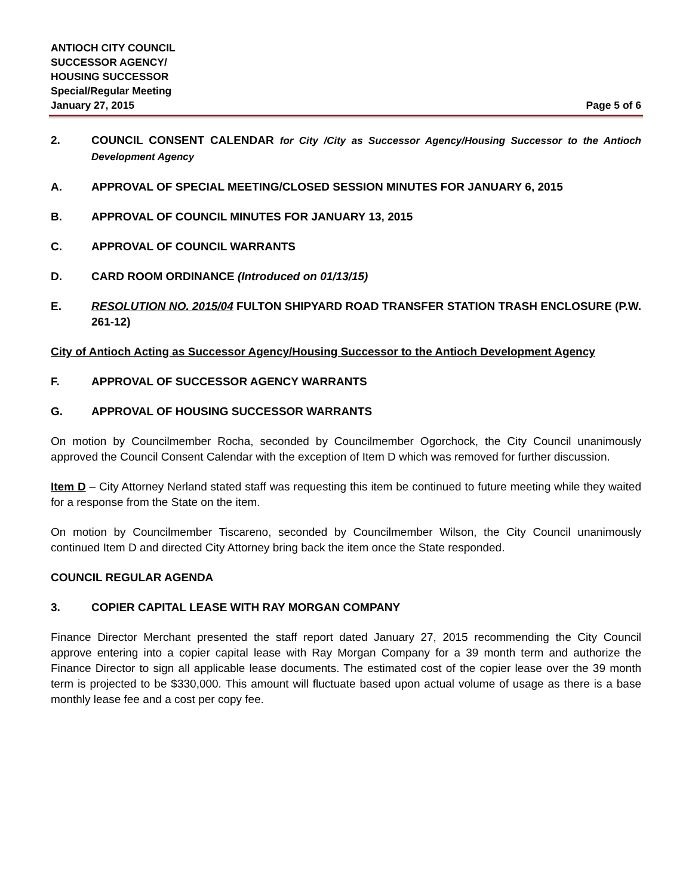ANTIOCH CITY COUNCIL
SUCCESSOR AGENCY/
HOUSING SUCCESSOR
Special/Regular Meeting
January 27, 2015 Page 5 of 6
2. COUNCIL CONSENT CALENDAR for City /City as Successor Agency/Housing Successor to the Antioch Development Agency
A. APPROVAL OF SPECIAL MEETING/CLOSED SESSION MINUTES FOR JANUARY 6, 2015
B. APPROVAL OF COUNCIL MINUTES FOR JANUARY 13, 2015
C. APPROVAL OF COUNCIL WARRANTS
D. CARD ROOM ORDINANCE (Introduced on 01/13/15)
E. RESOLUTION NO. 2015/04 FULTON SHIPYARD ROAD TRANSFER STATION TRASH ENCLOSURE (P.W. 261-12)
City of Antioch Acting as Successor Agency/Housing Successor to the Antioch Development Agency
F. APPROVAL OF SUCCESSOR AGENCY WARRANTS
G. APPROVAL OF HOUSING SUCCESSOR WARRANTS
On motion by Councilmember Rocha, seconded by Councilmember Ogorchock, the City Council unanimously approved the Council Consent Calendar with the exception of Item D which was removed for further discussion.
Item D – City Attorney Nerland stated staff was requesting this item be continued to future meeting while they waited for a response from the State on the item.
On motion by Councilmember Tiscareno, seconded by Councilmember Wilson, the City Council unanimously continued Item D and directed City Attorney bring back the item once the State responded.
COUNCIL REGULAR AGENDA
3. COPIER CAPITAL LEASE WITH RAY MORGAN COMPANY
Finance Director Merchant presented the staff report dated January 27, 2015 recommending the City Council approve entering into a copier capital lease with Ray Morgan Company for a 39 month term and authorize the Finance Director to sign all applicable lease documents. The estimated cost of the copier lease over the 39 month term is projected to be $330,000. This amount will fluctuate based upon actual volume of usage as there is a base monthly lease fee and a cost per copy fee.